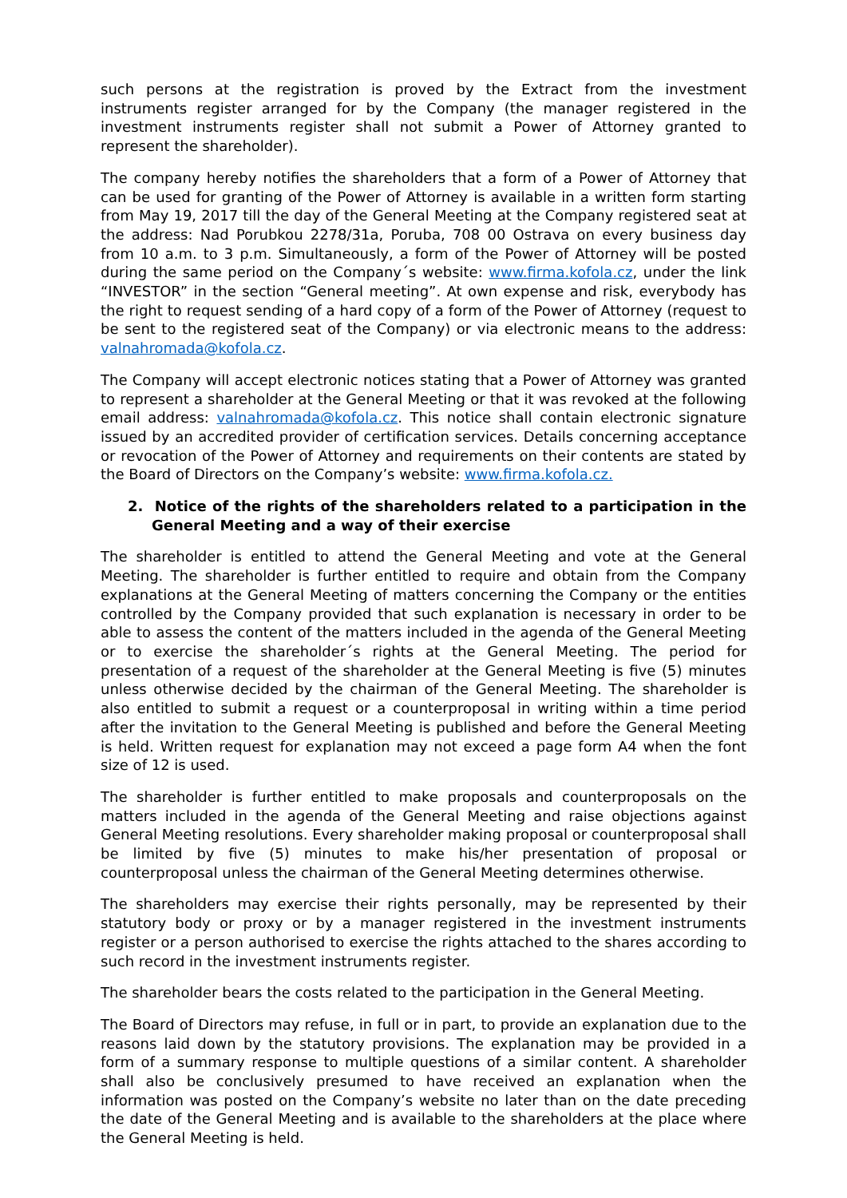such persons at the registration is proved by the Extract from the investment instruments register arranged for by the Company (the manager registered in the investment instruments register shall not submit a Power of Attorney granted to represent the shareholder).
The company hereby notifies the shareholders that a form of a Power of Attorney that can be used for granting of the Power of Attorney is available in a written form starting from May 19, 2017 till the day of the General Meeting at the Company registered seat at the address: Nad Porubkou 2278/31a, Poruba, 708 00 Ostrava on every business day from 10 a.m. to 3 p.m. Simultaneously, a form of the Power of Attorney will be posted during the same period on the Company´s website: www.firma.kofola.cz, under the link “INVESTOR” in the section “General meeting”. At own expense and risk, everybody has the right to request sending of a hard copy of a form of the Power of Attorney (request to be sent to the registered seat of the Company) or via electronic means to the address: valnahromada@kofola.cz.
The Company will accept electronic notices stating that a Power of Attorney was granted to represent a shareholder at the General Meeting or that it was revoked at the following email address: valnahromada@kofola.cz. This notice shall contain electronic signature issued by an accredited provider of certification services. Details concerning acceptance or revocation of the Power of Attorney and requirements on their contents are stated by the Board of Directors on the Company’s website: www.firma.kofola.cz.
2. Notice of the rights of the shareholders related to a participation in the General Meeting and a way of their exercise
The shareholder is entitled to attend the General Meeting and vote at the General Meeting. The shareholder is further entitled to require and obtain from the Company explanations at the General Meeting of matters concerning the Company or the entities controlled by the Company provided that such explanation is necessary in order to be able to assess the content of the matters included in the agenda of the General Meeting or to exercise the shareholder´s rights at the General Meeting. The period for presentation of a request of the shareholder at the General Meeting is five (5) minutes unless otherwise decided by the chairman of the General Meeting. The shareholder is also entitled to submit a request or a counterproposal in writing within a time period after the invitation to the General Meeting is published and before the General Meeting is held. Written request for explanation may not exceed a page form A4 when the font size of 12 is used.
The shareholder is further entitled to make proposals and counterproposals on the matters included in the agenda of the General Meeting and raise objections against General Meeting resolutions. Every shareholder making proposal or counterproposal shall be limited by five (5) minutes to make his/her presentation of proposal or counterproposal unless the chairman of the General Meeting determines otherwise.
The shareholders may exercise their rights personally, may be represented by their statutory body or proxy or by a manager registered in the investment instruments register or a person authorised to exercise the rights attached to the shares according to such record in the investment instruments register.
The shareholder bears the costs related to the participation in the General Meeting.
The Board of Directors may refuse, in full or in part, to provide an explanation due to the reasons laid down by the statutory provisions. The explanation may be provided in a form of a summary response to multiple questions of a similar content. A shareholder shall also be conclusively presumed to have received an explanation when the information was posted on the Company’s website no later than on the date preceding the date of the General Meeting and is available to the shareholders at the place where the General Meeting is held.